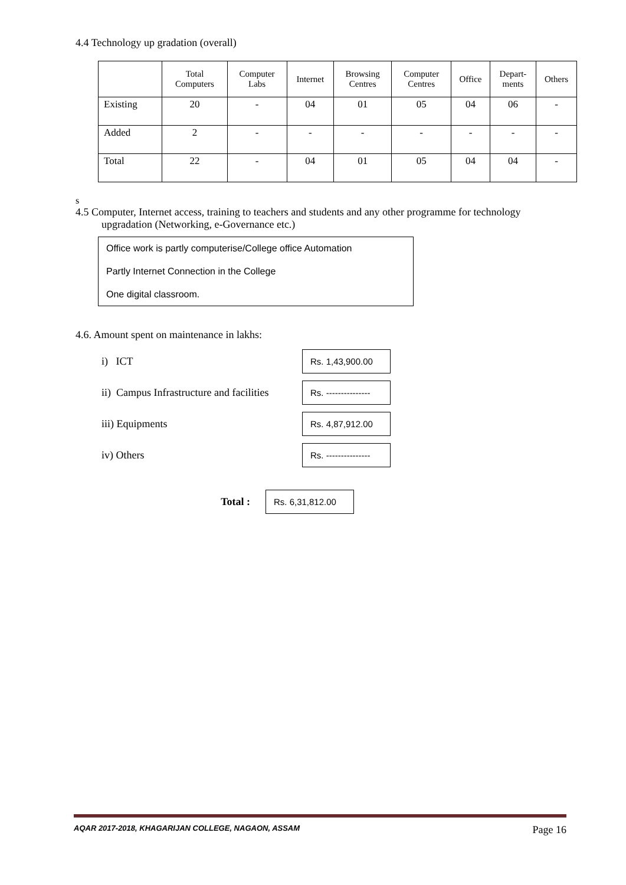4.4 Technology up gradation (overall)
| | Total Computers | Computer Labs | Internet | Browsing Centres | Computer Centres | Office | Depart- ments | Others |
| --- | --- | --- | --- | --- | --- | --- | --- | --- |
| Existing | 20 | - | 04 | 01 | 05 | 04 | 06 | - |
| Added | 2 | - | - | - | - | - | - | - |
| Total | 22 | - | 04 | 01 | 05 | 04 | 04 | - |
s
4.5 Computer, Internet access, training to teachers and students and any other programme for technology
upgradation (Networking, e-Governance etc.)
Office work is partly computerise/College office Automation
Partly Internet Connection in the College
One digital classroom.
4.6. Amount spent on maintenance in lakhs:
i) ICT
Rs. 1,43,900.00
ii) Campus Infrastructure and facilities
Rs. ---------------
iii) Equipments
Rs. 4,87,912.00
iv) Others
Rs. ---------------
Total :
Rs. 6,31,812.00
AQAR 2017-2018, KHAGARIJAN COLLEGE, NAGAON, ASSAM Page 16